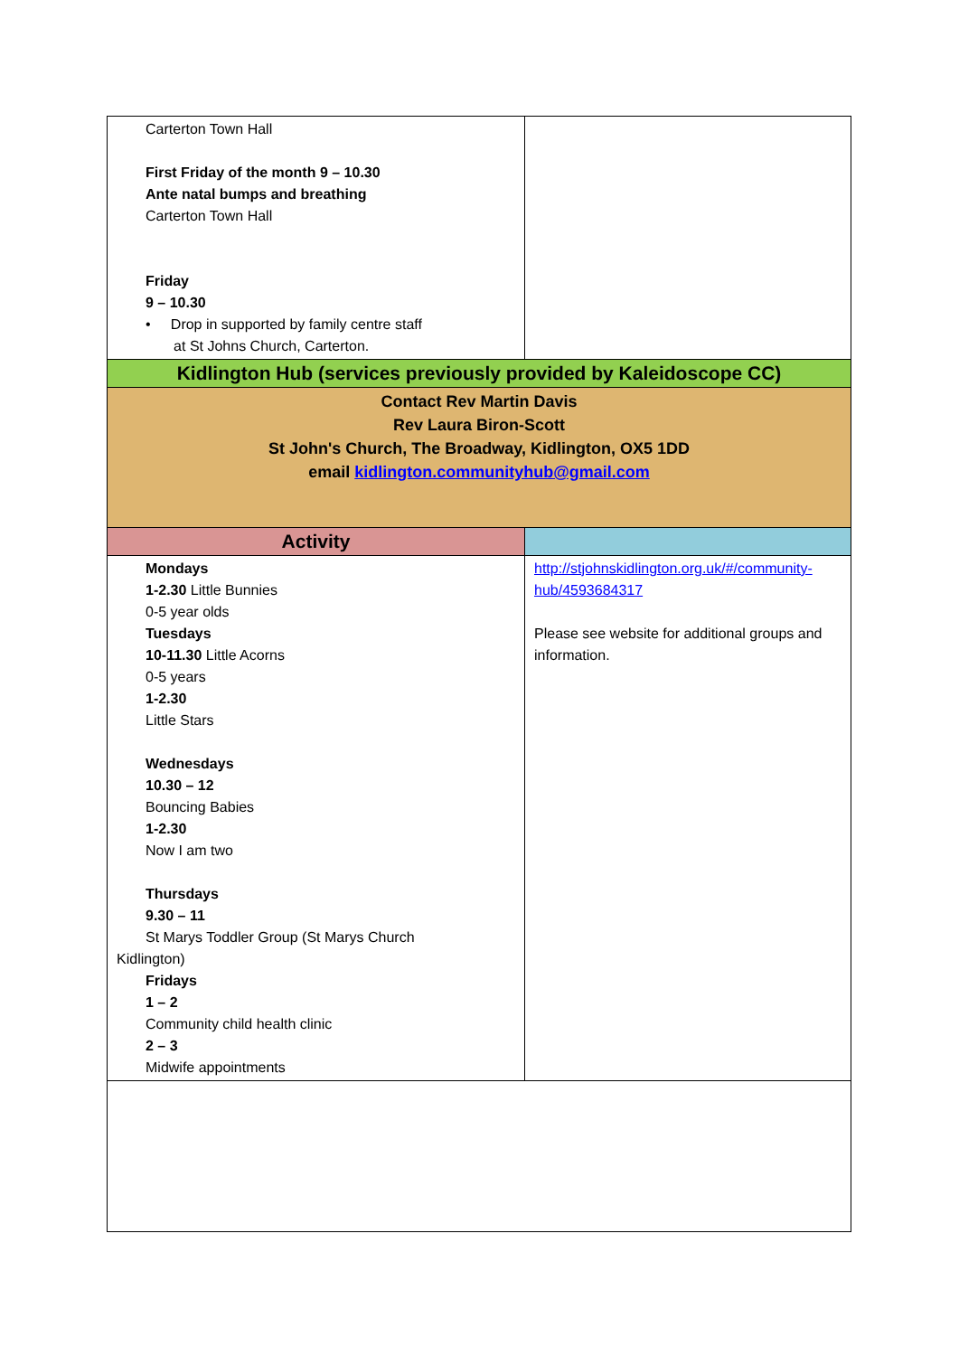| Carterton Town Hall First Friday of the month 9 – 10.30 Ante natal bumps and breathing Carterton Town Hall Friday 9 – 10.30 • Drop in supported by family centre staff at St Johns Church, Carterton. | |
| Kidlington Hub (services previously provided by Kaleidoscope CC) | |
| Contact Rev Martin Davis Rev Laura Biron-Scott St John's Church, The Broadway, Kidlington, OX5 1DD email kidlington.communityhub@gmail.com | |
| Activity | |
| Mondays 1-2.30 Little Bunnies 0-5 year olds Tuesdays 10-11.30 Little Acorns 0-5 years 1-2.30 Little Stars Wednesdays 10.30 – 12 Bouncing Babies 1-2.30 Now I am two Thursdays 9.30 – 11 St Marys Toddler Group (St Marys Church Kidlington) Fridays 1 – 2 Community child health clinic 2 – 3 Midwife appointments | http://stjohnskidlington.org.uk/#/community-hub/4593684317 Please see website for additional groups and information. |